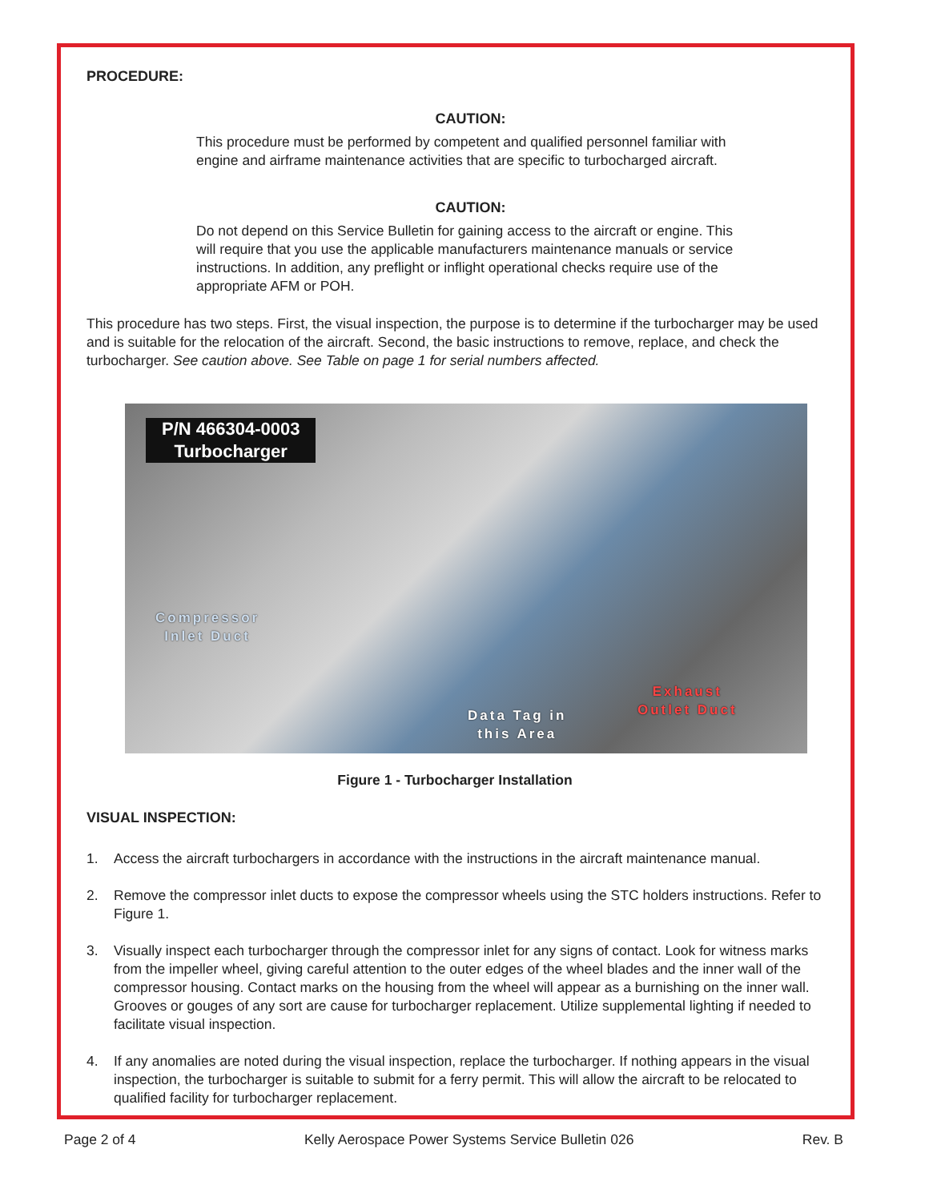PROCEDURE:
CAUTION:
This procedure must be performed by competent and qualified personnel familiar with engine and airframe maintenance activities that are specific to turbocharged aircraft.
CAUTION:
Do not depend on this Service Bulletin for gaining access to the aircraft or engine. This will require that you use the applicable manufacturers maintenance manuals or service instructions. In addition, any preflight or inflight operational checks require use of the appropriate AFM or POH.
This procedure has two steps. First, the visual inspection, the purpose is to determine if the turbocharger may be used and is suitable for the relocation of the aircraft. Second, the basic instructions to remove, replace, and check the turbocharger. See caution above. See Table on page 1 for serial numbers affected.
P/N 466304-0003
Turbocharger
Compressor
Inlet Duct
Data Tag in
this Area
Exhaust
Outlet Duct
Figure 1 - Turbocharger Installation
VISUAL INSPECTION:
1. Access the aircraft turbochargers in accordance with the instructions in the aircraft maintenance manual.
2. Remove the compressor inlet ducts to expose the compressor wheels using the STC holders instructions. Refer to Figure 1.
3. Visually inspect each turbocharger through the compressor inlet for any signs of contact. Look for witness marks from the impeller wheel, giving careful attention to the outer edges of the wheel blades and the inner wall of the compressor housing. Contact marks on the housing from the wheel will appear as a burnishing on the inner wall. Grooves or gouges of any sort are cause for turbocharger replacement. Utilize supplemental lighting if needed to facilitate visual inspection.
4. If any anomalies are noted during the visual inspection, replace the turbocharger. If nothing appears in the visual inspection, the turbocharger is suitable to submit for a ferry permit. This will allow the aircraft to be relocated to qualified facility for turbocharger replacement.
Page 2 of 4 Kelly Aerospace Power Systems Service Bulletin 026 Rev. B